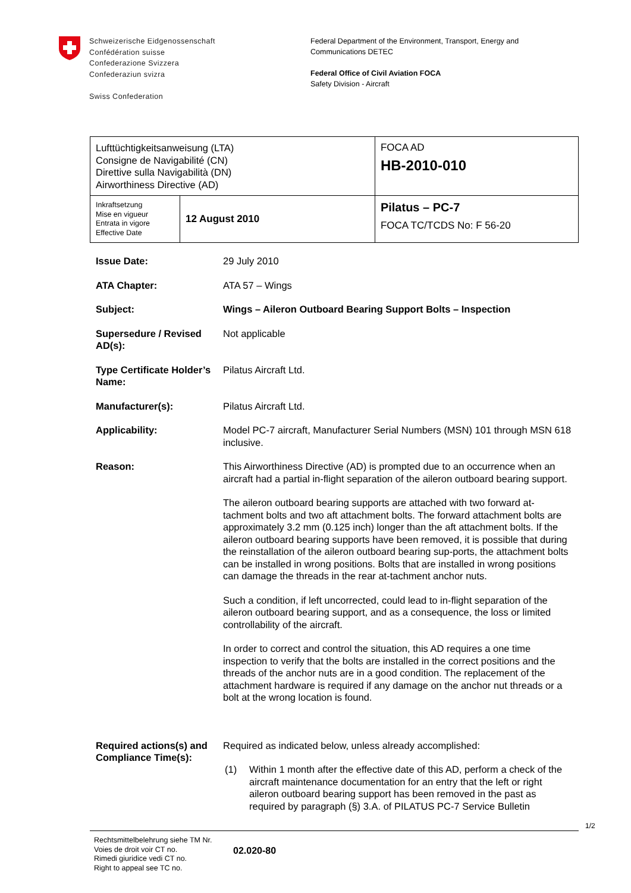Schweizerische Eidgenossenschaft
Confédération suisse
Confederazione Svizzera
Confederaziun svizra
Swiss Confederation
Federal Department of the Environment, Transport, Energy and
Communications DETEC
Federal Office of Civil Aviation FOCA
Safety Division - Aircraft
| Lufttüchtigkeitsanweisung (LTA) Consigne de Navigabilité (CN) Direttive sulla Navigabilità (DN) Airworthiness Directive (AD) | | FOCA AD HB-2010-010 |
| Inkraftsetzung Mise en vigueur Entrata in vigore Effective Date | 12 August 2010 | Pilatus – PC-7 FOCA TC/TCDS No: F 56-20 |
| Issue Date: | 29 July 2010 |
| ATA Chapter: | ATA 57 – Wings |
| Subject: | Wings – Aileron Outboard Bearing Support Bolts – Inspection |
| Supersedure / Revised AD(s): | Not applicable |
| Type Certificate Holder’s Name: | Pilatus Aircraft Ltd. |
| Manufacturer(s): | Pilatus Aircraft Ltd. |
| Applicability: | Model PC-7 aircraft, Manufacturer Serial Numbers (MSN) 101 through MSN 618 inclusive. |
| Reason: | This Airworthiness Directive (AD) is prompted due to an occurrence when an aircraft had a partial in-flight separation of the aileron outboard bearing support. The aileron outboard bearing supports are attached with two forward at-tachment bolts and two aft attachment bolts. The forward attachment bolts are approximately 3.2 mm (0.125 inch) longer than the aft attachment bolts. If the aileron outboard bearing supports have been removed, it is possible that during the reinstallation of the aileron outboard bearing sup-ports, the attachment bolts can be installed in wrong positions. Bolts that are installed in wrong positions can damage the threads in the rear at-tachment anchor nuts. Such a condition, if left uncorrected, could lead to in-flight separation of the aileron outboard bearing support, and as a consequence, the loss or limited controllability of the aircraft. In order to correct and control the situation, this AD requires a one time inspection to verify that the bolts are installed in the correct positions and the threads of the anchor nuts are in a good condition. The replacement of the attachment hardware is required if any damage on the anchor nut threads or a bolt at the wrong location is found. |
| Required actions(s) and Compliance Time(s): | Required as indicated below, unless already accomplished: (1) Within 1 month after the effective date of this AD, perform a check of the aircraft maintenance documentation for an entry that the left or right aileron outboard bearing support has been removed in the past as required by paragraph (§) 3.A. of PILATUS PC-7 Service Bulletin |
1/2
Rechtsmittelbelehrung siehe TM Nr.
Voies de droit voir CT no.
Rimedi giuridice vedi CT no.
Right to appeal see TC no.
02.020-80